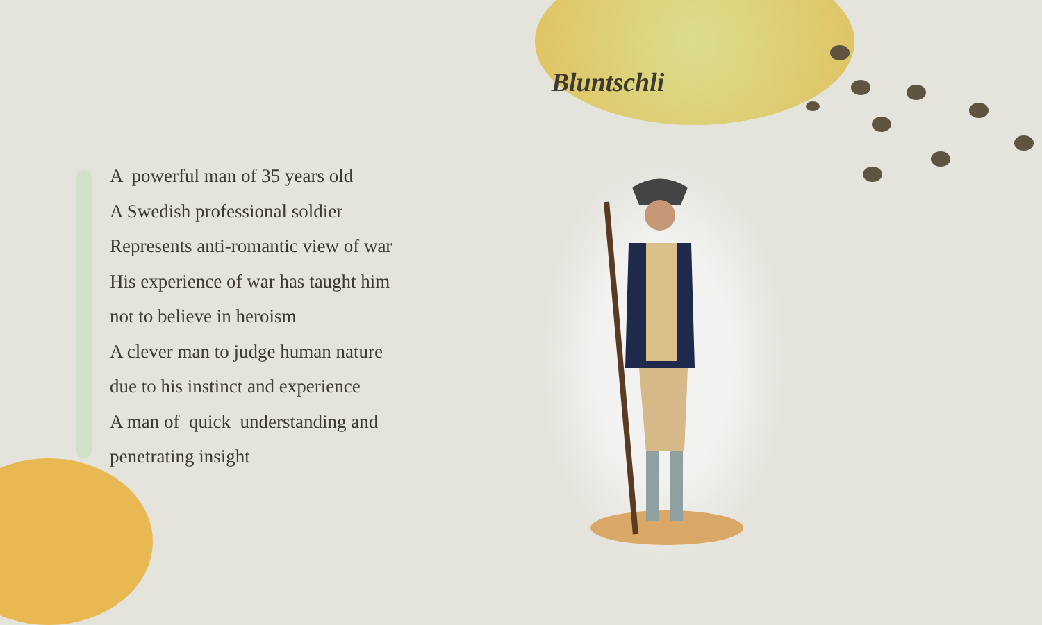Bluntschli
A powerful man of 35 years old
A Swedish professional soldier
Represents anti-romantic view of war
His experience of war has taught him
not to believe in heroism
A clever man to judge human nature
due to his instinct and experience
A man of quick understanding and
penetrating insight